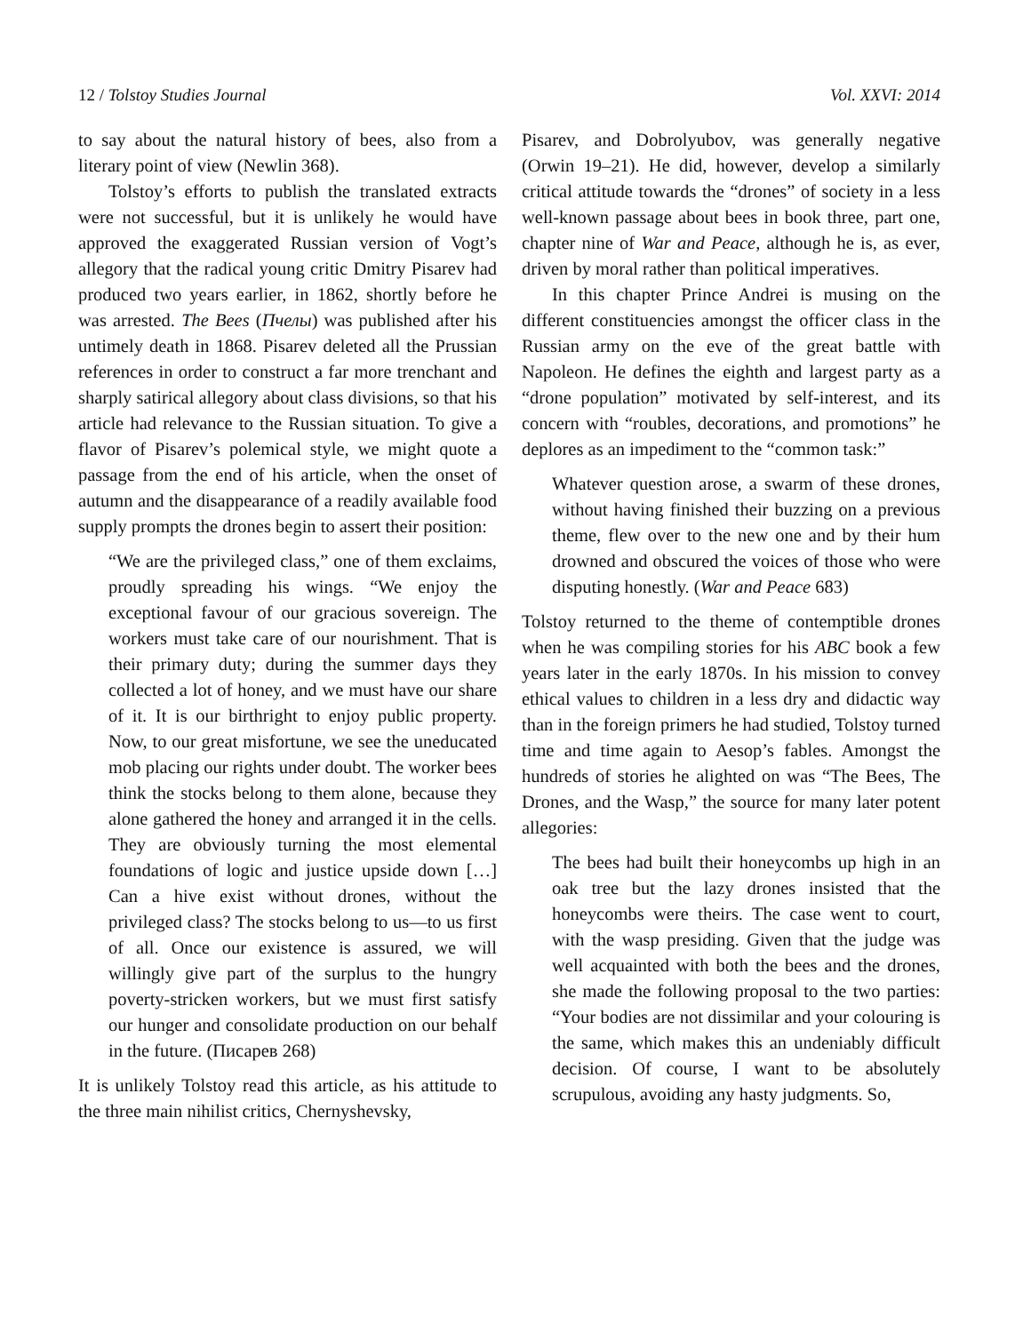12 / Tolstoy Studies Journal Vol. XXVI: 2014
to say about the natural history of bees, also from a literary point of view (Newlin 368).
Tolstoy’s efforts to publish the translated extracts were not successful, but it is unlikely he would have approved the exaggerated Russian version of Vogt’s allegory that the radical young critic Dmitry Pisarev had produced two years earlier, in 1862, shortly before he was arrested. The Bees (Пчелы) was published after his untimely death in 1868. Pisarev deleted all the Prussian references in order to construct a far more trenchant and sharply satirical allegory about class divisions, so that his article had relevance to the Russian situation. To give a flavor of Pisarev’s polemical style, we might quote a passage from the end of his article, when the onset of autumn and the disappearance of a readily available food supply prompts the drones begin to assert their position:
“We are the privileged class,” one of them exclaims, proudly spreading his wings. “We enjoy the exceptional favour of our gracious sovereign. The workers must take care of our nourishment. That is their primary duty; during the summer days they collected a lot of honey, and we must have our share of it. It is our birthright to enjoy public property. Now, to our great misfortune, we see the uneducated mob placing our rights under doubt. The worker bees think the stocks belong to them alone, because they alone gathered the honey and arranged it in the cells. They are obviously turning the most elemental foundations of logic and justice upside down […] Can a hive exist without drones, without the privileged class? The stocks belong to us—to us first of all. Once our existence is assured, we will willingly give part of the surplus to the hungry poverty-stricken workers, but we must first satisfy our hunger and consolidate production on our behalf in the future. (Писарев 268)
It is unlikely Tolstoy read this article, as his attitude to the three main nihilist critics, Chernyshevsky,
Pisarev, and Dobrolyubov, was generally negative (Orwin 19–21). He did, however, develop a similarly critical attitude towards the “drones” of society in a less well-known passage about bees in book three, part one, chapter nine of War and Peace, although he is, as ever, driven by moral rather than political imperatives.
In this chapter Prince Andrei is musing on the different constituencies amongst the officer class in the Russian army on the eve of the great battle with Napoleon. He defines the eighth and largest party as a “drone population” motivated by self-interest, and its concern with “roubles, decorations, and promotions” he deplores as an impediment to the “common task:”
Whatever question arose, a swarm of these drones, without having finished their buzzing on a previous theme, flew over to the new one and by their hum drowned and obscured the voices of those who were disputing honestly. (War and Peace 683)
Tolstoy returned to the theme of contemptible drones when he was compiling stories for his ABC book a few years later in the early 1870s. In his mission to convey ethical values to children in a less dry and didactic way than in the foreign primers he had studied, Tolstoy turned time and time again to Aesop’s fables. Amongst the hundreds of stories he alighted on was “The Bees, The Drones, and the Wasp,” the source for many later potent allegories:
The bees had built their honeycombs up high in an oak tree but the lazy drones insisted that the honeycombs were theirs. The case went to court, with the wasp presiding. Given that the judge was well acquainted with both the bees and the drones, she made the following proposal to the two parties: “Your bodies are not dissimilar and your colouring is the same, which makes this an undeniably difficult decision. Of course, I want to be absolutely scrupulous, avoiding any hasty judgments. So,